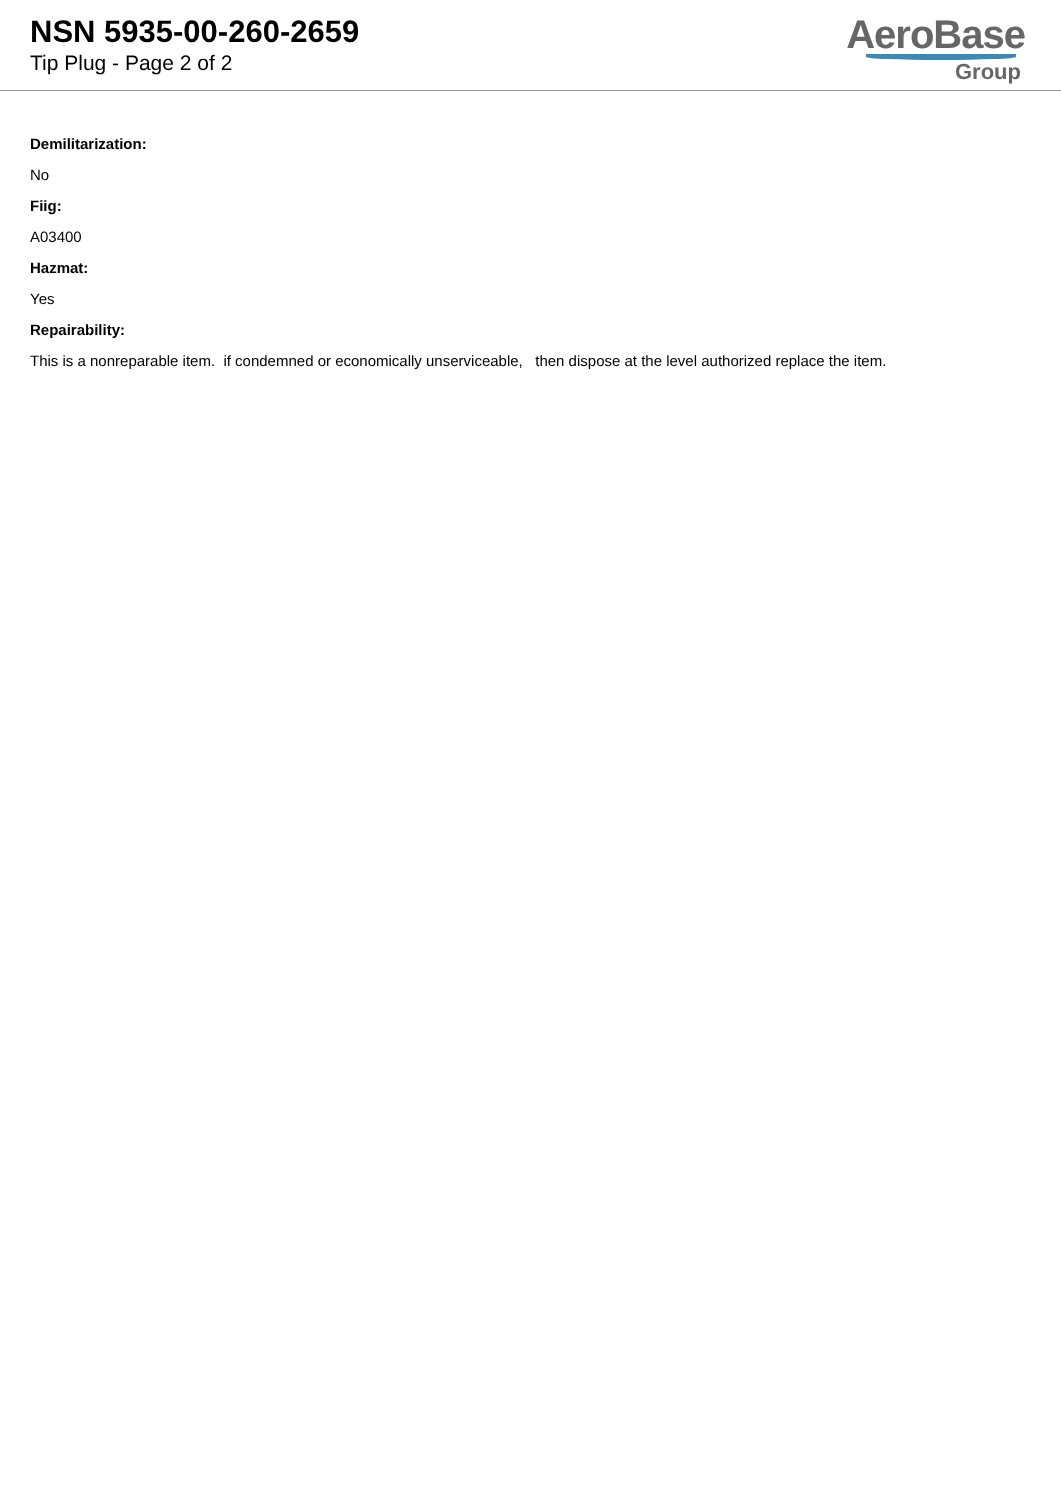NSN 5935-00-260-2659
Tip Plug - Page 2 of 2
AeroBase
Group
Demilitarization:
No
Fiig:
A03400
Hazmat:
Yes
Repairability:
This is a nonreparable item. if condemned or economically unserviceable, then dispose at the level authorized replace the item.